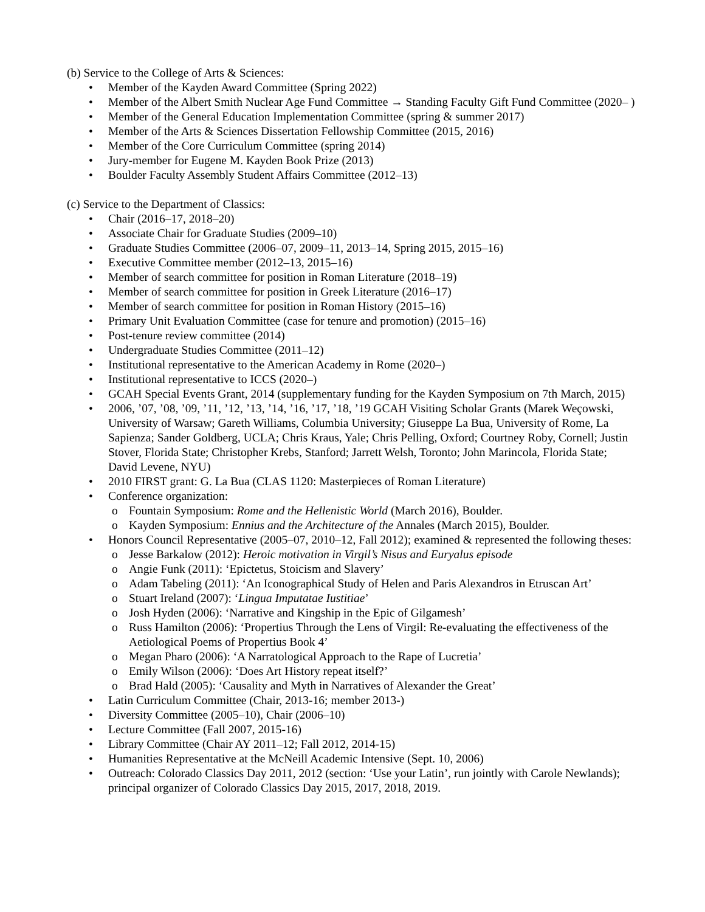(b) Service to the College of Arts & Sciences:
• Member of the Kayden Award Committee (Spring 2022)
• Member of the Albert Smith Nuclear Age Fund Committee → Standing Faculty Gift Fund Committee (2020– )
• Member of the General Education Implementation Committee (spring & summer 2017)
• Member of the Arts & Sciences Dissertation Fellowship Committee (2015, 2016)
• Member of the Core Curriculum Committee (spring 2014)
• Jury-member for Eugene M. Kayden Book Prize (2013)
• Boulder Faculty Assembly Student Affairs Committee (2012–13)
(c) Service to the Department of Classics:
• Chair (2016–17, 2018–20)
• Associate Chair for Graduate Studies (2009–10)
• Graduate Studies Committee (2006–07, 2009–11, 2013–14, Spring 2015, 2015–16)
• Executive Committee member (2012–13, 2015–16)
• Member of search committee for position in Roman Literature (2018–19)
• Member of search committee for position in Greek Literature (2016–17)
• Member of search committee for position in Roman History (2015–16)
• Primary Unit Evaluation Committee (case for tenure and promotion) (2015–16)
• Post-tenure review committee (2014)
• Undergraduate Studies Committee (2011–12)
• Institutional representative to the American Academy in Rome (2020–)
• Institutional representative to ICCS (2020–)
• GCAH Special Events Grant, 2014 (supplementary funding for the Kayden Symposium on 7th March, 2015)
• 2006, ’07, ’08, ’09, ’11, ’12, ’13, ’14, ’16, ’17, ’18, ’19 GCAH Visiting Scholar Grants (Marek Weçowski, University of Warsaw; Gareth Williams, Columbia University; Giuseppe La Bua, University of Rome, La Sapienza; Sander Goldberg, UCLA; Chris Kraus, Yale; Chris Pelling, Oxford; Courtney Roby, Cornell; Justin Stover, Florida State; Christopher Krebs, Stanford; Jarrett Welsh, Toronto; John Marincola, Florida State; David Levene, NYU)
• 2010 FIRST grant: G. La Bua (CLAS 1120: Masterpieces of Roman Literature)
• Conference organization:
o Fountain Symposium: Rome and the Hellenistic World (March 2016), Boulder.
o Kayden Symposium: Ennius and the Architecture of the Annales (March 2015), Boulder.
• Honors Council Representative (2005–07, 2010–12, Fall 2012); examined & represented the following theses:
o Jesse Barkalow (2012): Heroic motivation in Virgil’s Nisus and Euryalus episode
o Angie Funk (2011): ‘Epictetus, Stoicism and Slavery’
o Adam Tabeling (2011): ‘An Iconographical Study of Helen and Paris Alexandros in Etruscan Art’
o Stuart Ireland (2007): ‘Lingua Imputatae Iustitiae’
o Josh Hyden (2006): ‘Narrative and Kingship in the Epic of Gilgamesh’
o Russ Hamilton (2006): ‘Propertius Through the Lens of Virgil: Re-evaluating the effectiveness of the Aetiological Poems of Propertius Book 4’
o Megan Pharo (2006): ‘A Narratological Approach to the Rape of Lucretia’
o Emily Wilson (2006): ‘Does Art History repeat itself?’
o Brad Hald (2005): ‘Causality and Myth in Narratives of Alexander the Great’
• Latin Curriculum Committee (Chair, 2013-16; member 2013-)
• Diversity Committee (2005–10), Chair (2006–10)
• Lecture Committee (Fall 2007, 2015-16)
• Library Committee (Chair AY 2011–12; Fall 2012, 2014-15)
• Humanities Representative at the McNeill Academic Intensive (Sept. 10, 2006)
• Outreach: Colorado Classics Day 2011, 2012 (section: ‘Use your Latin’, run jointly with Carole Newlands); principal organizer of Colorado Classics Day 2015, 2017, 2018, 2019.